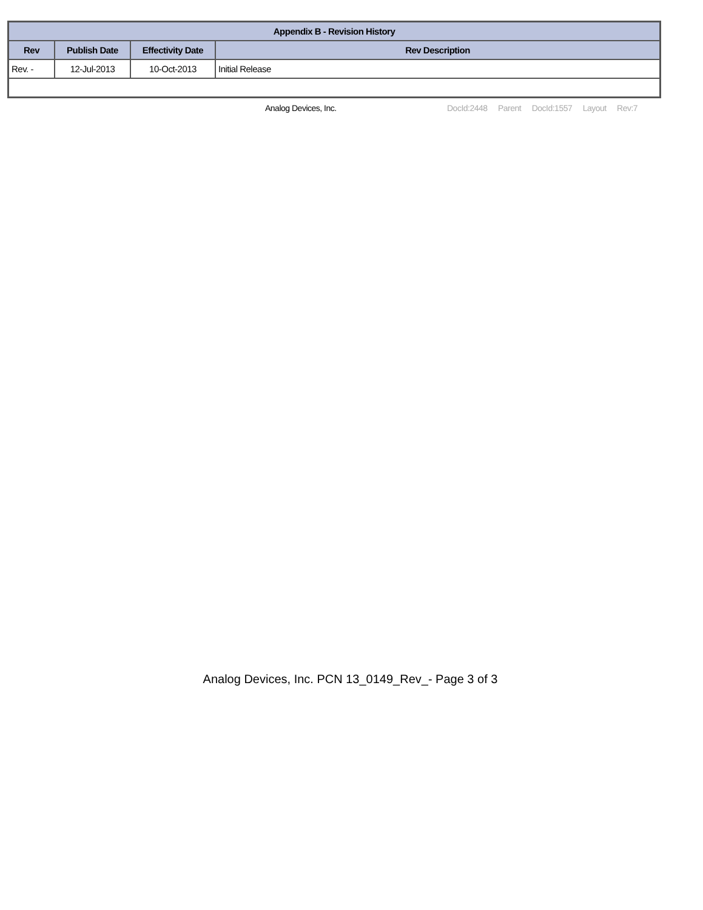| Appendix B - Revision History | | | |
| --- | --- | --- | --- |
| Rev | Publish Date | Effectivity Date | Rev Description |
| Rev. - | 12-Jul-2013 | 10-Oct-2013 | Initial Release |
Analog Devices, Inc. DocId:2448 Parent DocId:1557 Layout Rev:7
Analog Devices, Inc. PCN 13_0149_Rev_- Page 3 of 3